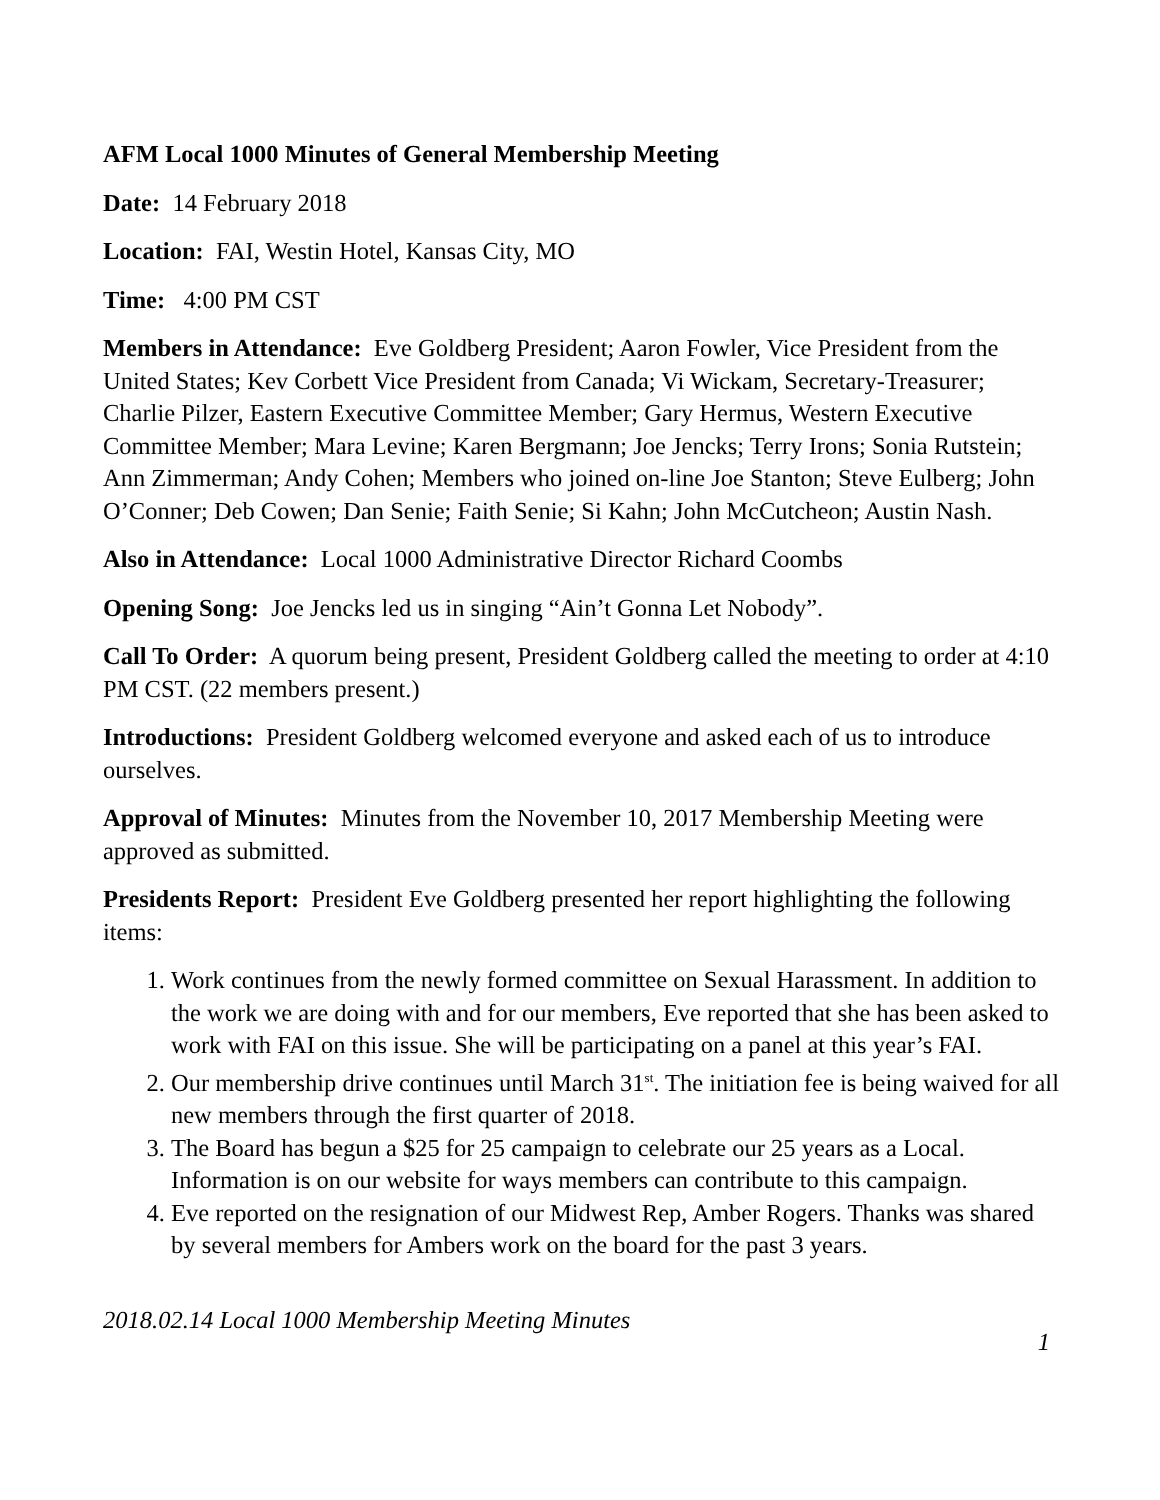AFM Local 1000 Minutes of General Membership Meeting
Date: 14 February 2018
Location: FAI, Westin Hotel, Kansas City, MO
Time: 4:00 PM CST
Members in Attendance: Eve Goldberg President; Aaron Fowler, Vice President from the United States; Kev Corbett Vice President from Canada; Vi Wickam, Secretary-Treasurer; Charlie Pilzer, Eastern Executive Committee Member; Gary Hermus, Western Executive Committee Member; Mara Levine; Karen Bergmann; Joe Jencks; Terry Irons; Sonia Rutstein; Ann Zimmerman; Andy Cohen; Members who joined on-line Joe Stanton; Steve Eulberg; John O’Conner; Deb Cowen; Dan Senie; Faith Senie; Si Kahn; John McCutcheon; Austin Nash.
Also in Attendance: Local 1000 Administrative Director Richard Coombs
Opening Song: Joe Jencks led us in singing “Ain’t Gonna Let Nobody”.
Call To Order: A quorum being present, President Goldberg called the meeting to order at 4:10 PM CST. (22 members present.)
Introductions: President Goldberg welcomed everyone and asked each of us to introduce ourselves.
Approval of Minutes: Minutes from the November 10, 2017 Membership Meeting were approved as submitted.
Presidents Report: President Eve Goldberg presented her report highlighting the following items:
1. Work continues from the newly formed committee on Sexual Harassment. In addition to the work we are doing with and for our members, Eve reported that she has been asked to work with FAI on this issue. She will be participating on a panel at this year’s FAI.
2. Our membership drive continues until March 31<sup>st</sup>. The initiation fee is being waived for all new members through the first quarter of 2018.
3. The Board has begun a $25 for 25 campaign to celebrate our 25 years as a Local. Information is on our website for ways members can contribute to this campaign.
4. Eve reported on the resignation of our Midwest Rep, Amber Rogers. Thanks was shared by several members for Ambers work on the board for the past 3 years.
2018.02.14 Local 1000 Membership Meeting Minutes 1